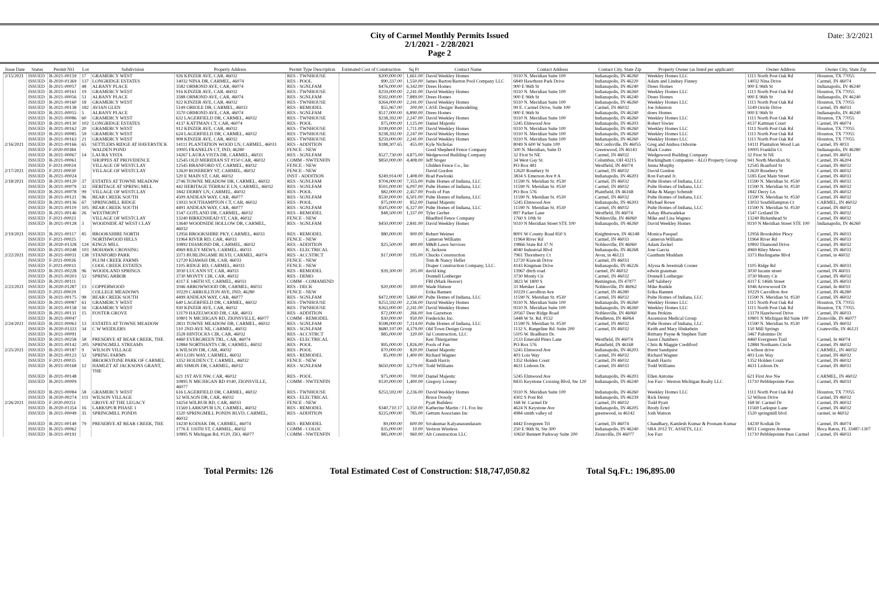City of Carmel Monthly Permits Issued
2/1/2021 - 2/28/2021
Page 2
Date: 3/2/2021
| Issue Date | Status | Permit NO | Lot | Subdivision | Property Address | Permit Type Description | Estimated Cost of Construction | Sq Ft | Contact Name | Contact Address | Contact City, State Zip | Property Owner (as listed per applicant) | Owner Address | Owner City, State Zip |
| --- | --- | --- | --- | --- | --- | --- | --- | --- | --- | --- | --- | --- | --- | --- |
| 2/15/2021 | ISSUED | B-2021-00159 | 17 | GRAMERCY WEST | 926 KINZER AVE, CAR, 46032 | RES - TWNHOUSE | $200,000.00 | 1,661.00 | David Weekley Homes | 9310 N. Meridian Suite 100 | Indianapolis, IN 46260 | Weekley Homes LLC | 1111 North Post Oak Rd | Houston, TX 77055 |
| | ISSUED | B-2020-01369 | 137 | LONGRIDGE ESTATES | 14032 NINA DR, CARMEL, 46074 | RES - POOL | $90,337.00 | 1,550.00 | James Barton/Barton Pool Company LLC | 6849 Hawthorn Park Drive | Indianapolis, IN 46220 | Adam and Lindsey Finney | 14032 Nina Drive | Carmel, IN 46074 |
| | ISSUED | B-2021-00057 | 48 | ALBANY PLACE | 3582 ORMOND AVE, CAR, 46074 | RES - SGNLFAM | $476,000.00 | 6,342.00 | Drees Homes | 900 E 96th St | Indianapolis, IN 46240 | Drees Homes | 900 E 96th St | Indianapolis, IN 46240 |
| | ISSUED | B-2021-00161 | 19 | GRAMERCY WEST | 916 KINZER AVE, CAR, 46032 | RES - TWNHOUSE | $259,000.00 | 2,241.00 | David Weekley Homes | 9310 N. Meridian Suite 100 | Indianapolis, IN 46260 | Weekley Homes LLC | 1111 North Post Oak Rd | Houston, TX 77055 |
| | ISSUED | B-2021-00056 | 51 | ALBANY PLACE | 3588 ORMOND AVE, CAR, 46074 | RES - SGNLFAM | $592,000.00 | 7,889.00 | Drees Homes | 900 E 96th St | Indianapolis, IN 46240 | Drees Homes | 900 E 96th St | Indianapolis, IN 46240 |
| | ISSUED | B-2021-00160 | 18 | GRAMERCY WEST | 922 KINZER AVE, CAR, 46032 | RES - TWNHOUSE | $264,000.00 | 2,241.00 | David Weekley Homes | 9310 N. Meridian Suite 100 | Indianapolis, IN 46260 | Weekley Homes LLC | 1111 North Post Oak Rd | Houston, TX 77055 |
| | ISSUED | B-2021-00138 | 182 | AVIAN GLEN | 5149 ORIOLE DR, CARMEL, 46033 | RES - REMODEL | $55,967.00 | 200.00 | CASE Design/ Remodeling | 99 E. Carmel Drive, Suite 100 | Carmel, IN 46032 | Joe Johnston | 5149 Oriole Drive | Carmel, IN 46033 |
| | ISSUED | B-2021-00055 | 5 | ALBANY PLACE | 3570 ORMOND AVE, CAR, 46074 | RES - SGNLFAM | $517,000.00 | 6,890.00 | Drees Homes | 900 E 96th St | Indianapolis, IN 46240 | drees Homes | 900 E 96th St | Indianapolis, IN 46240 |
| | ISSUED | B-2021-00086 | 60 | GRAMERCY WEST | 632 LAGERFIELD DR, CARMEL, 46032 | RES - TWNHOUSE | $238,392.00 | 2,247.00 | David Weekley Homes | 9310 N. Meridian Suite 100 | Indianapolis, IN 46260 | Weekley Homes LLC | 1111 North Post Oak Rd | Houston, TX 77055 |
| | ISSUED | B-2021-00130 | 102 | LONGRIDGE ESTATES | 4137 KATTMAN CT, CAR, 46074 | RES - POOL | $75,000.00 | 1,125.00 | Daniel Majestic | 5245 Elmwood Ave | Indianapolis, IN 46203 | Robert Siwiec | 4137 Kattman Court | Carmel, IN 46074 |
| | ISSUED | B-2021-00162 | 20 | GRAMERCY WEST | 912 KINZER AVE, CAR, 46032 | RES - TWNHOUSE | $199,000.00 | 1,711.00 | David Weekley Homes | 9310 N. Meridian Suite 100 | Indianapolis, IN 46260 | Weekley Homes LLC | 1111 North Post Oak Rd | Houston, TX 77055 |
| | ISSUED | B-2021-00085 | 59 | GRAMERCY WEST | 624 LAGERFIELD DR, CARMEL, 46032 | RES - TWNHOUSE | $238,392.00 | 2,247.00 | David Weekley Homes | 9310 N. Meridian Suite 100 | Indianapolis, IN 46260 | Weekley Homes LLC | 1111 North Post Oak Rd | Houston, TX 77055 |
| | ISSUED | B-2021-00163 | 21 | GRAMERCY WEST | 908 KINZER AVE, CAR, 46032 | RES - TWNHOUSE | $259,000.00 | 2,241.00 | David Weekley Homes | 9310 N. Meridian Suite 100 | Indianapolis, IN 46260 | Weekley Homes LLC | 1111 North Post Oak Rd | Houston, TX 77055 |
| 2/16/2021 | ISSUED | B-2021-00166 | 65 | SETTLERS RIDGE AT HAVERSTICK | 14111 PLANTATION WOOD LN, CARMEL, 46033 | RES - ADDITION | $188,307.65 | 455.00 | Kyle Nicholas | 8049 N 600 W Suite 100 | McCordsville, IN 46055 | Greg and Andrea Osborne | 14111 Plantation Wood Lan | Carmel, IN 4033 |
| | ISSUED | F-2020-00384 | | WALDEN POND | 10005 FRANKLIN CT, IND, 46280 | FENCE - NEW | | | Good Shepherd Fence Company | 500 N. Meridian, Suite D | Greenwood, IN 46143 | Mark Coates | 10005 Franklin Ct. | Indianapolis, IN 46280 |
| | ISSUED | B-2021-00067 | 14 | LAURA VISTA | 14267 LAURA VISTA DR, CARMEL, 46033 | RES - SGNLFAM | $527,730.00 | 4,875.00 | Wedgewood Building Company | 32 First St NE | Carmel, IN 46032 | Wedgewood Building Company | 32 First St NE | Carmel, IN 46032 |
| | ISSUED | B-2021-00061 | | SHOPPES AT PROVIDENCE | 12545 OLD MERIDIAN ST #150 CAR, 46032 | COMM - NWTENFIN | $850,000.00 | 4,408.00 | Jeff Stoger | 34 West Gay St. | Columbus, OH 43215 | Buckingham Companies - ALO Property Group | 941 North Meridian St. | Carmel, IN 46204 |
| | ISSUED | F-2021-00024 | | VILLAGE OF WESTCLAY | 12545 BRANFORD ST, CARMEL, 46032 | FENCE - NEW | | | Glidden Fence Co., Inc | PO Box 481 | Westfield, IN 46074 | Jenna Murphy | 12545 Branford St | Carmel, IN 46032 |
| 2/17/2021 | ISSUED | F-2021-00030 | | VILLAGE OF WESTCLAY | 12620 ROSEBERY ST, CARMEL, 46032 | FENCE - NEW | | | David Gordon | 12620 Rosebery St | Carmel, IN 46032 | David Gordon | 12620 Rosebery St | Carmel, IN 46032 |
| | ISSUED | B-2021-00024 | | | 520 E MAIN ST, CAR, 46032 | INST - ADDITION | $249,914.00 | 1,408.00 | Brad Pawloski | 3834 S Emerson Ave # A | Indianapolis, IN 46203 | Ron Farrand Jr. | 5185 East Main Street | Carmel, IN 46033 |
| 2/18/2021 | ISSUED | B-2021-00120 | 37 | ESTATES AT TOWNE MEADOW | 2746 TOWNE MEADOW DR, CARMEL, 46032 | RES - SGNLFAM | $704,000.00 | 7,355.00 | Pulte Homes of Indiana, LLC | 11590 N. Meridian St. #530 | Carmel, IN 46032 | Pulte Homes of Indiana, LLC | 11590 N. Meridian St. #530 | Carmel, IN 46032 |
| | ISSUED | B-2021-00079 | 32 | HERITAGE AT SPRING MILL | 442 HERITAGE TERRACE LN, CARMEL, 46032 | RES - SGNLFAM | $591,000.00 | 6,097.00 | Pulte Homes of Indiana, LLC | 11590 N. Meridian St. #530 | Carmel, IN 46032 | Pulte Homes of Indiana, LLC | 11590 N. Meridian St. #530 | Carmel, IN 46032 |
| | ISSUED | B-2021-00078 | 99 | VILLAGE OF WESTCLAY | 1842 DERRY LN, CARMEL, 46032 | RES - POOL | $82,000.00 | 2,457.00 | Pools of Fun | PO Box 576 | Plainfield, IN 46168 | Mike & Margo Schmidt | 1842 Derry Ln. | Carmel, IN 46032 |
| | ISSUED | B-2021-00121 | 96 | BEAR CREEK SOUTH | 4509 ANDEAN WAY, CAR, 46077 | RES - SGNLFAM | $530,000.00 | 6,501.00 | Pulte Homes of Indiana, LLC | 11590 N. Meridian St. #530 | Carmel, IN 46032 | Pulte Homes of Indiana, LLC | 11590 N. Meridian St. #530 | Carmel, IN 46032 |
| | ISSUED | B-2021-00136 | 67 | SPRINGMILL RIDGE | 13033 SOUTHAMPTON CT, CAR, 46032 | RES - POOL | $75,000.00 | 852.00 | Daniel Majestic | 5245 Elmwood Ave | Indianapolis, IN 46203 | Michael Rowe | 13033 SouthHampton Ct | CARMEL, IN 46032 |
| | ISSUED | B-2021-00119 | 105 | BEAR CREEK SOUTH | 4491 ANDEAN WAY, CAR, 46077 | RES - SGNLFAM | $505,000.00 | 6,327.00 | Pulte Homes of Indiana, LLC | 11590 N. Meridian St. #530 | Carmel, IN 46032 | Pulte Homes of Indiana, LLC | 11590 N. Meridian St. #530 | Carmel, IN 46032 |
| | ISSUED | B-2021-00146 | 26 | WESTMONT | 1547 GOTLAND DR, CARMEL, 46032 | RES - REMODEL | $48,500.00 | 1,337.00 | Tyler Gerber | 897 Parker Lane | Westfield, IN 46074 | Ashay Bhatwadekar | 1547 Gotland Dr | Carmel, IN 46032 |
| | ISSUED | F-2021-00023 | | VILLAGE OF WESTCLAY | 13240 BIRKENHEAD ST, CAR, 46032 | FENCE - NEW | | | BlueBird Fence Company | 1760 S 10th St | Noblesville, IN 46060 | Mike and Lisa Wagnes | 13240 Birkenhead St | Carmel, IN 46032 |
| | ISSUED | B-2021-00128 | 3 | WOODSIDE AT WEST CLAY | 13640 WOODSIDE HOLLOW DR, CARMEL, 46032 | RES - SGNLFAM | $450,000.00 | 2,841.00 | David Weekley Homes | 9310 N Meridian Street STE 100 | Indianapolis, IN 46260 | David Weekley Homes | 9310 N Meridian Street STE 100 | Indianapolis, IN 46260 |
| 2/19/2021 | ISSUED | B-2021-00117 | 85 | BROOKSHIRE NORTH | 12956 BROOKSHIRE PKY, CARMEL, 46033 | RES - REMODEL | $80,000.00 | 900.00 | Robert Weimer | 8001 W County Road 850 S | Knightstown, IN 46148 | Monica Pasquel | 12956 Brookshire Pkwy | Carmel, IN 46033 |
| | ISSUED | F-2021-00025 | | NORTHWOOD HILLS | 11964 RIVER RD, CAR, 46033 | FENCE - NEW | | | Cameron Williams | 11964 River Rd | Carmel, IN 46033 | Cameron Williams | 11964 River Rd | Carmel, IN 46033 |
| | ISSUED | B-2020-01328 | 124 | KINGS MILL | 10892 DIAMOND DR, CARMEL, 46032 | RES - ADDITION | $25,500.00 | 400.00 | M&B Lawn Services | 19866 State Rd 37 N | Noblesville, IN 46060 | Adam Zeckel | 10892 Diamond Drive | Carmel, IN 46032 |
| | ISSUED | B-2021-00248 | 103 | MOHAWK CROSSING | 4969 RILEY MEWS, CARMEL, 46033 | RES - ELECTRICAL | | | K. Jackson | 4040 Industrial Blvd | Indianapolis, IN 46268 | Jose Garcia | 4969 Riley Mews | Carmel, IN 46033 |
| 2/22/2021 | ISSUED | B-2021-00031 | 138 | STANFORD PARK | 3373 BURLINGAME BLVD, CARMEL, 46074 | RES - ACCSTRCT | $17,000.00 | 195.00 | Chucks Construction | 7961 Thornberry Ct | Avon, in 46123 | Gauthum Muddam | 3373 Burlingame Blvd | Carmel, in 46032 |
| | ISSUED | F-2021-00026 | | PLUM CREEK FARMS | 12720 KIAWAH DR, CAR, 46033 | FENCE - NEW | | | Tom & Nancy Heller | 12720 Kiawah Drive | Carmel, IN 46033 | | | |
| | ISSUED | F-2021-00033 | | COOL CREEK ESTATES | 1105 RIDGE RD, CARMEL, 46033 | FENCE - NEW | | | Draper Construction Company, LLC. | 4143 Kingman Drive | Indianapolis, IN 46226 | Alyssa & Jeremiah Cosner | 1105 Ridge Rd | Carmel, IN 46033 |
| | ISSUED | B-2021-00228 | 96 | WOODLAND SPRINGS | 3030 LUCANN ST, CAR, 46033 | RES - REMODEL | $39,300.00 | 205.00 | david king | 13967 ditch road | carmel, IN 46032 | edwin grauman | 3030 lucann street | carmel, IN 46033 |
| | ISSUED | B-2021-00203 | 53 | SPRING ARBOR | 3730 MONTY CIR, CAR, 46032 | RES - DEMO | | | Donnell Lonberger | 3730 Monty Cir | Carmel, IN 46032 | Donnell Lonberger | 3730 Monty Cir | Carmel, IN 46032 |
| | ISSUED | B-2021-00111 | | | 4317 E 146TH ST, CARMEL, 46033 | COMM - COMAMEND | | | FBI (Mark Heaver) | 3823 W 1800 S | Remington, IN 47977 | Jeff Salsbery | 4317 E 146th Street | Carmel, IN 46033 |
| 2/23/2021 | ISSUED | B-2020-01287 | 13 | COPPERWOOD | 1046 ARROWWOOD DR, CARMEL, 46033 | RES - DECK | $20,000.00 | 300.00 | Wade Hutson | 33 Metsker Lane | Noblesville, IN 46062 | Mike Runkle | 1046 Arrowwood Dr | Carmel, In 46033 |
| | ISSUED | F-2021-00029 | | COLLEGE MEADOWS | 10229 CARROLLTON AVE, IND, 46280 | FENCE - NEW | | | Erika Bannen | 10229 Carrollton Ave | Carmel, IN 46280 | Erika Bannen | 10229 Carrollton Ave | Carmel, IN 46280 |
| | ISSUED | B-2021-00175 | 98 | BEAR CREEK SOUTH | 4499 ANDEAN WAY, CAR, 46077 | RES - SGNLFAM | $472,000.00 | 5,860.00 | Pulte Homes of Indiana, LLC | 11590 N. Meridian St. #530 | Carmel, IN 46032 | Pulte Homes of Indiana, LLC | 11590 N. Meridian St. #530 | Carmel, IN 46032 |
| | ISSUED | B-2021-00087 | 61 | GRAMERCY WEST | 640 LAGERFIELD DR, CARMEL, 46032 | RES - TWNHOUSE | $253,592.00 | 2,236.00 | David Weekley Homes | 9310 N. Meridian Suite 100 | Indianapolis, IN 46260 | Weekley Homes LLC | 1111 North Post Oak Rd | Houston, TX 77055 |
| | ISSUED | B-2021-00158 | 16 | GRAMERCY WEST | 930 KINZER AVE, CAR, 46032 | RES - TWNHOUSE | $263,000.00 | 2,241.00 | David Weekley Homes | 9310 N. Meridian Suite 100 | Indianapolis, IN 46260 | Weekley Homes LLC | 1111 North Post Oak Rd | Houston, TX 77055 |
| | ISSUED | B-2021-00131 | 15 | FOSTER GROVE | 13179 HAZELWOOD DR, CAR, 46033 | RES - ADDITION | $72,000.00 | 266.00 | Jon Garretson | 20567 Deer Ridge Road | Noblesville, IN 46060 | Russ Perkins | 13179 Hazelwood Drive | Carmel, IN 46033 |
| | ISSUED | B-2021-00047 | | | 10801 N MICHIGAN RD, ZIONSVILLE, 46077 | COMM - REMODEL | $30,000.00 | 950.00 | Fredericks Inc. | 5448 W St. Rd. #132 | Pendleton, IN 46064 | Ascension Medical Group | 10801 N Michigan Rd Suite 100 | Zionsville, IN 46077 |
| 2/24/2021 | ISSUED | B-2021-00063 | 13 | ESTATES AT TOWNE MEADOW | 2831 TOWNE MEADOW DR, CARMEL, 46032 | RES - SGNLFAM | $598,000.00 | 7,214.00 | Pulte Homes of Indiana, LLC | 11590 N. Meridian St. #530 | Carmel, IN 46032 | Pulte Homes of Indiana, LLC | 11590 N. Meridian St. #530 | Carmel, IN 46032 |
| | ISSUED | B-2020-01333 | 34 | C W WEIDLERS | 510 2ND AVE NE, CARMEL, 46032 | RES - SGNLFAM | $680,197.00 | 4,379.00 | Old Town Design Group | 1132 S. Rangeline Rd. Suite 200 | Carmel, IN 46032 | Keith and Mary Hinkebein | 150 Mill Springs | Coatesville, IN 46121 |
| | ISSUED | B-2021-00091 | | | 3528 HINTOCKS CIR, CAR, 46032 | RES - ACCSTRCT | $85,000.00 | 320.00 | Jal Construction, LLC | 5105 W. Bradburn Dr. | | Brittany Payne & Stephen Tuitt | 3467 Palomino Dr | |
| | ISSUED | B-2021-00258 | 58 | PRESERVE AT BEAR CREEK, THE | 4460 EVERGREEN TRL, CAR, 46074 | RES - ELECTRICAL | | | Ken Thiergartner | 2133 Emerald Pines Lane | Westfield, IN 46074 | Jason Chambers | 4460 Evergreen Trail | Carmel, In 46074 |
| | ISSUED | B-2021-00142 | 205 | SPRINGMILL STREAMS | 12884 NORTHANTS CIR, CARMEL, 46032 | RES - POOL | $95,000.00 | 1,826.00 | Pools of Fun | PO Box 576 | Plainfield, IN 46168 | Chris & Maggie Crediford | 12884 Northants Circle | Carmel, IN 46032 |
| 2/25/2021 | ISSUED | B-2021-00187 | 9 | WILSON VILLAGE | 6 WILSON DR, CAR, 46032 | RES - POOL | $70,000.00 | 820.00 | Daniel Majestic | 5245 Elmwood Ave | Indianapolis, IN 46203 | Brent Sandquist | 6 wilson drive | CARMEL, IN 46032 |
| | ISSUED | B-2021-00123 | 53 | SPRING FARMS | 403 LOIS WAY, CARMEL, 46032 | RES - REMODEL | $5,000.00 | 1,400.00 | Richard Wagner | 403 Lois Way | Carmel, IN 46032 | Richard Wagner | 403 Lois Way | Carmel, IN 46032 |
| | ISSUED | F-2021-00035 | | BROOKSTONE PARK OF CARMEL | 1352 HOLDEN CT, CARMEL, 46032 | FENCE - NEW | | | Randi Harris | 1352 Holden Court | Carmel, IN 46032 | Randi Harris | 1352 Holden Court | Carmel, IN 46032 |
| | ISSUED | B-2021-00168 | 12 | HAMLET AT JACKSONS GRANT, THE | 485 SIMON DR, CARMEL, 46032 | RES - SGNLFAM | $650,000.00 | 3,279.00 | Todd Williams | 4631 Lisborn Dr. | Carmel, IN 46033 | Todd Williams | 4631 Lisborn Dr. | Carmel, IN 46033 |
| | ISSUED | B-2021-00148 | | | 621 1ST AVE NW, CAR, 46032 | RES - POOL | $75,000.00 | 700.00 | Daniel Majestic | 5245 Elmwood Ave | Indianapolis, IN 46203 | Ellen Antoine | 621 First Ave Nw | CARMEL, IN 46032 |
| | ISSUED | B-2021-00009 | | | 10895 N MICHIGAN RD #140, ZIONSVILLE, 46077 | COMM - NWTENFIN | $120,000.00 | 1,400.00 | Gregory Looney | 8435 Keystone Crossing Blvd, Ste 120 | Indianapolis, IN 46240 | Joe Farr - Weston Michigan Realty LLC | 11710 Pebblepointe Pass | Carmel, IN 46033 |
| | ISSUED | B-2021-00084 | 58 | GRAMERCY WEST | 616 LAGERFIELD DR, CARMEL, 46032 | RES - TWNHOUSE | $253,592.00 | 2,236.00 | David Weekley Homes | 9310 N. Meridian Suite 100 | Indianapolis, IN 46260 | Weekley Homes LLC | 1111 North Post Oak Rd | Houston, TX 77055 |
| | ISSUED | B-2020-00274 | 111 | WILSON VILLAGE | 52 WILSON DR, CAR, 46032 | RES - ELECTRICAL | | | Bruce Dowdy | 4302 S Post Rd | Indianapolis, IN 46239 | Rick Denny | 52 Wilson Drive | Carmel, IN 46032 |
| 2/26/2021 | ISSUED | F-2020-00251 | | GROVE AT THE LEGACY | 14254 WILBUR RD, CAR, 46033 | FENCE - NEW | | | Pyatt Builders | 168 W. Carmel Dr | Carmel, IN 46032 | Todd Pyatt | 168 W. Carmel Dr | Carmel, IN 46032 |
| | ISSUED | B-2020-01354 | 16 | LARKSPUR PHASE 1 | 11569 LARKSPUR LN, CARMEL, 46032 | RES - REMODEL | $340,710.17 | 3,350.00 | Katherine Martin / J L Fox Inc | 4624 N Keystone Ave | Indianapolis, IN 46205 | Brody Ertel | 11569 Larkspur Lane | Carmel, IN 46032 |
| | ISSUED | B-2021-00049 | 35 | SPRINGMILL PONDS | 1520 SPRINGMILL PONDS BLVD, CARMEL, 46032 | RES - ADDITION | $225,000.00 | 785.00 | Gettum Associates Inc | 4984 smith valley rd | greenwood, in 46142 | Josh Watson | 1520 springmill blvd | carmel, in 46032 |
| | ISSUED | B-2021-00149 | 79 | PRESERVE AT BEAR CREEK, THE | 14230 KODIAK DR, CARMEL, 46074 | RES - REMODEL | $9,000.00 | 600.00 | Sivakumar Kalyanasundaram | 4442 Evergreen Trl | Carmel, IN 46074 | Chaudhary, Kamlesh Kumar & Poonam Kumar | 14230 Kodiak Dr | Carmel, IN 46074 |
| | ISSUED | B-2021-00062 | | | 1776 E 116TH ST, CARMEL, 46032 | COMM - COLOC | $35,000.00 | 10.00 | Verizon Wireless | 250 E 96th St, Ste 300 | Indianapolis, IN 46240 | SBA 2012 TC ASSETS, LLC | 8051 Congress Avenue | Boca Raton, FL 33487-1307 |
| | ISSUED | B-2021-00191 | | | 10895 N Michigan Rd, #120, ZIO, 46077 | COMM - NWTENFIN | $85,000.00 | 960.00 | Alt Construction LLC | 10650 Bennett Parkway Suite 200 | Zionsville, IN 46077 | Joe Farr | 11710 Pebblepointe Pass Carmel | Carmel, IN 46033 |
Total Permits: 126 Total Estimated Cost of Construction: $18,747,050.82 Total Sq.Ft.: 196,895.00